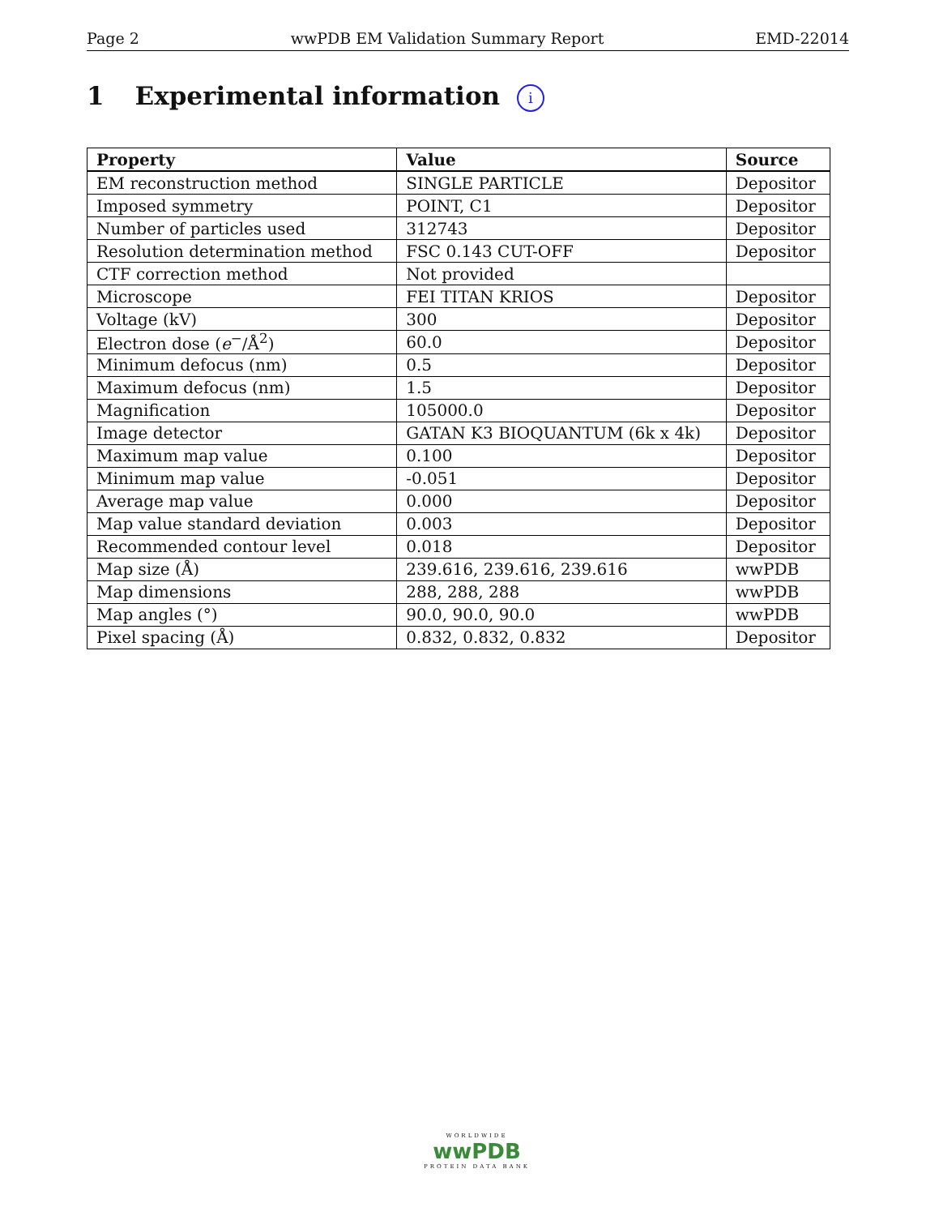Page 2 wwPDB EM Validation Summary Report EMD-22014
1 Experimental information i
| Property | Value | Source |
| --- | --- | --- |
| EM reconstruction method | SINGLE PARTICLE | Depositor |
| Imposed symmetry | POINT, C1 | Depositor |
| Number of particles used | 312743 | Depositor |
| Resolution determination method | FSC 0.143 CUT-OFF | Depositor |
| CTF correction method | Not provided | |
| Microscope | FEI TITAN KRIOS | Depositor |
| Voltage (kV) | 300 | Depositor |
| Electron dose ( e<sup>−</sup>/Å<sup>2</sup>) | 60.0 | Depositor |
| Minimum defocus (nm) | 0.5 | Depositor |
| Maximum defocus (nm) | 1.5 | Depositor |
| Magnification | 105000.0 | Depositor |
| Image detector | GATAN K3 BIOQUANTUM (6k x 4k) | Depositor |
| Maximum map value | 0.100 | Depositor |
| Minimum map value | -0.051 | Depositor |
| Average map value | 0.000 | Depositor |
| Map value standard deviation | 0.003 | Depositor |
| Recommended contour level | 0.018 | Depositor |
| Map size (Å) | 239.616, 239.616, 239.616 | wwPDB |
| Map dimensions | 288, 288, 288 | wwPDB |
| Map angles (°) | 90.0, 90.0, 90.0 | wwPDB |
| Pixel spacing (Å) | 0.832, 0.832, 0.832 | Depositor |
WORLDWIDE
wwPDB
PROTEIN DATA BANK